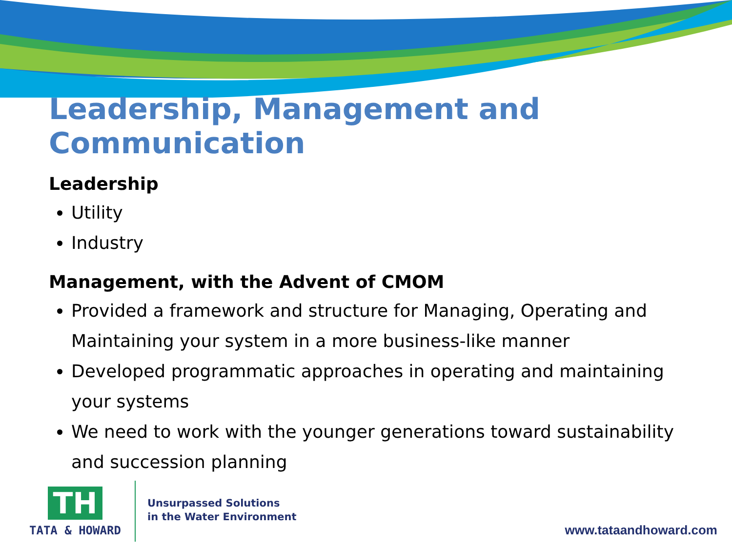Leadership, Management and Communication
Leadership
Utility
Industry
Management, with the Advent of CMOM
Provided a framework and structure for Managing, Operating and Maintaining your system in a more business-like manner
Developed programmatic approaches in operating and maintaining your systems
We need to work with the younger generations toward sustainability and succession planning
TH
TATA & HOWARD
Unsurpassed Solutions
in the Water Environment
www.tataandhoward.com